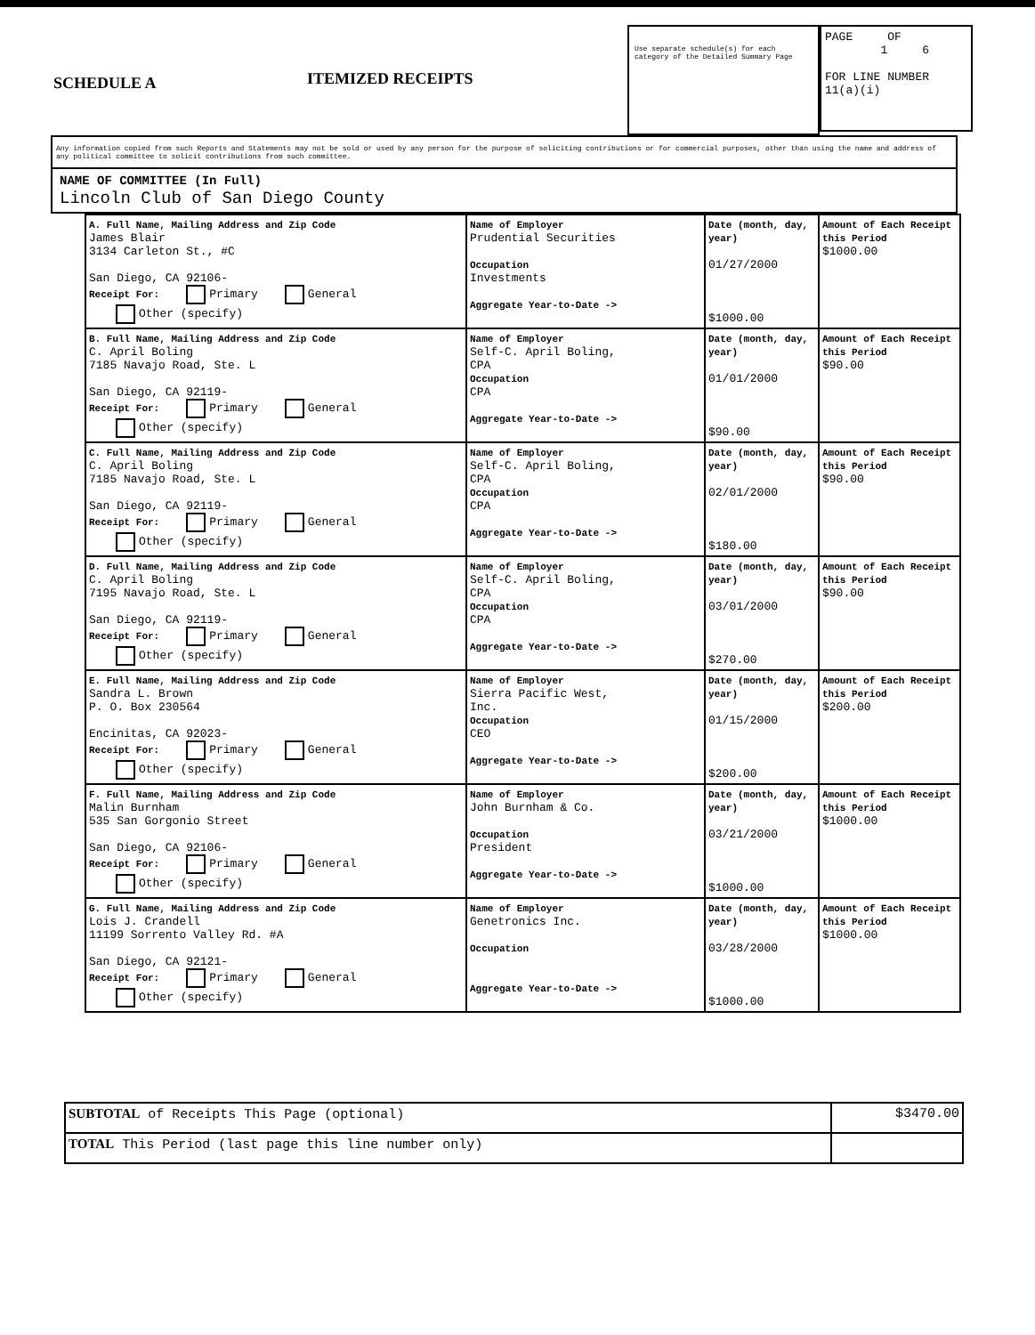SCHEDULE A
ITEMIZED RECEIPTS
Use separate schedule(s) for each category of the Detailed Summary Page
PAGE OF
1 6
FOR LINE NUMBER
11(a)(i)
Any information copied from such Reports and Statements may not be sold or used by any person for the purpose of soliciting contributions or for commercial purposes, other than using the name and address of any political committee to solicit contributions from such committee.
NAME OF COMMITTEE (In Full)
Lincoln Club of San Diego County
| A. Full Name, Mailing Address and Zip Code James Blair 3134 Carleton St., #C San Diego, CA 92106- Receipt For: Primary General Other (specify) | Name of Employer Prudential Securities Occupation Investments Aggregate Year-to-Date -> | Date (month, day, year) 01/27/2000 $1000.00 | Amount of Each Receipt this Period $1000.00 |
| B. Full Name, Mailing Address and Zip Code C. April Boling 7185 Navajo Road, Ste. L San Diego, CA 92119- Receipt For: Primary General Other (specify) | Name of Employer Self-C. April Boling, CPA Occupation CPA Aggregate Year-to-Date -> | Date (month, day, year) 01/01/2000 $90.00 | Amount of Each Receipt this Period $90.00 |
| C. Full Name, Mailing Address and Zip Code C. April Boling 7185 Navajo Road, Ste. L San Diego, CA 92119- Receipt For: Primary General Other (specify) | Name of Employer Self-C. April Boling, CPA Occupation CPA Aggregate Year-to-Date -> | Date (month, day, year) 02/01/2000 $180.00 | Amount of Each Receipt this Period $90.00 |
| D. Full Name, Mailing Address and Zip Code C. April Boling 7195 Navajo Road, Ste. L San Diego, CA 92119- Receipt For: Primary General Other (specify) | Name of Employer Self-C. April Boling, CPA Occupation CPA Aggregate Year-to-Date -> | Date (month, day, year) 03/01/2000 $270.00 | Amount of Each Receipt this Period $90.00 |
| E. Full Name, Mailing Address and Zip Code Sandra L. Brown P. O. Box 230564 Encinitas, CA 92023- Receipt For: Primary General Other (specify) | Name of Employer Sierra Pacific West, Inc. Occupation CEO Aggregate Year-to-Date -> | Date (month, day, year) 01/15/2000 $200.00 | Amount of Each Receipt this Period $200.00 |
| F. Full Name, Mailing Address and Zip Code Malin Burnham 535 San Gorgonio Street San Diego, CA 92106- Receipt For: Primary General Other (specify) | Name of Employer John Burnham & Co. Occupation President Aggregate Year-to-Date -> | Date (month, day, year) 03/21/2000 $1000.00 | Amount of Each Receipt this Period $1000.00 |
| G. Full Name, Mailing Address and Zip Code Lois J. Crandell 11199 Sorrento Valley Rd. #A San Diego, CA 92121- Receipt For: Primary General Other (specify) | Name of Employer Genetronics Inc. Occupation Aggregate Year-to-Date -> | Date (month, day, year) 03/28/2000 $1000.00 | Amount of Each Receipt this Period $1000.00 |
| SUBTOTAL of Receipts This Page (optional) | $3470.00 |
| TOTAL This Period (last page this line number only) | |